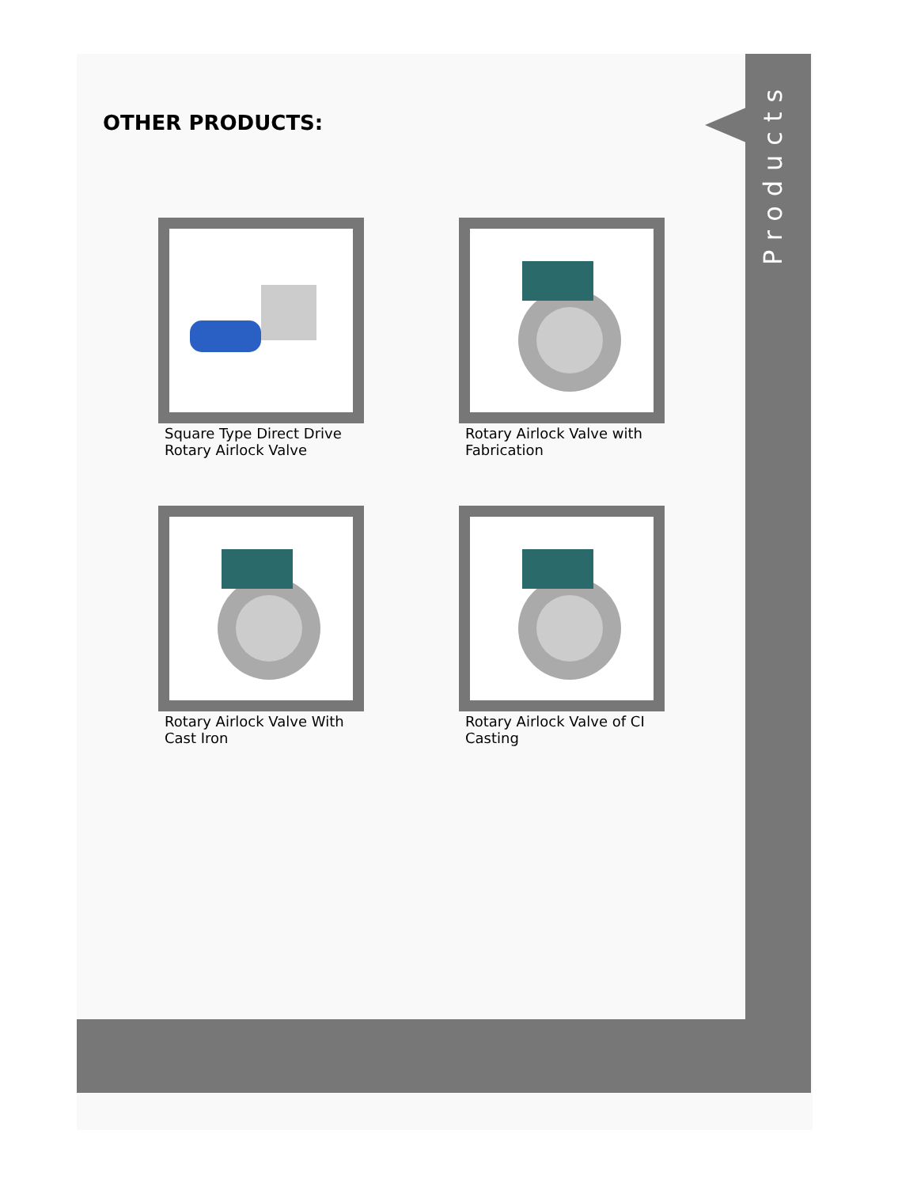Products
OTHER PRODUCTS:
Square Type Direct Drive Rotary Airlock Valve
Rotary Airlock Valve with Fabrication
Rotary Airlock Valve With Cast Iron
Rotary Airlock Valve of CI Casting